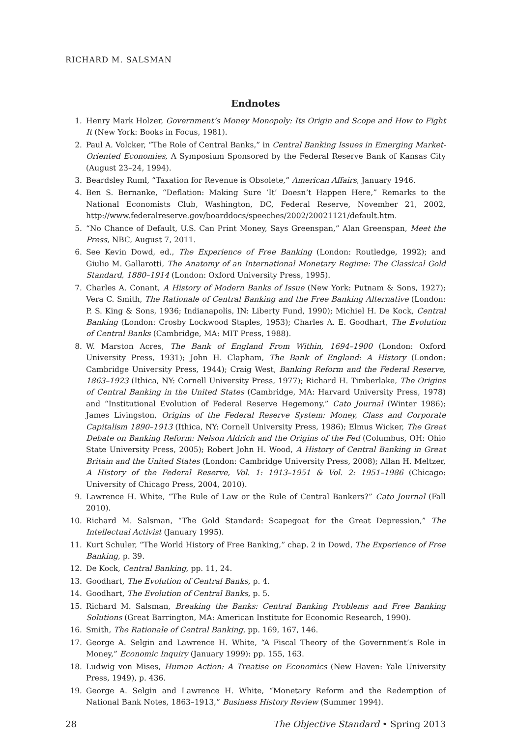RICHARD M. SALSMAN
Endnotes
1. Henry Mark Holzer, Government’s Money Monopoly: Its Origin and Scope and How to Fight It (New York: Books in Focus, 1981).
2. Paul A. Volcker, “The Role of Central Banks,” in Central Banking Issues in Emerging Market-Oriented Economies, A Symposium Sponsored by the Federal Reserve Bank of Kansas City (August 23–24, 1994).
3. Beardsley Ruml, “Taxation for Revenue is Obsolete,” American Affairs, January 1946.
4. Ben S. Bernanke, “Deflation: Making Sure ‘It’ Doesn’t Happen Here,” Remarks to the National Economists Club, Washington, DC, Federal Reserve, November 21, 2002, http://www.federalreserve.gov/boarddocs/speeches/2002/20021121/default.htm.
5. “No Chance of Default, U.S. Can Print Money, Says Greenspan,” Alan Greenspan, Meet the Press, NBC, August 7, 2011.
6. See Kevin Dowd, ed., The Experience of Free Banking (London: Routledge, 1992); and Giulio M. Gallarotti, The Anatomy of an International Monetary Regime: The Classical Gold Standard, 1880–1914 (London: Oxford University Press, 1995).
7. Charles A. Conant, A History of Modern Banks of Issue (New York: Putnam & Sons, 1927); Vera C. Smith, The Rationale of Central Banking and the Free Banking Alternative (London: P. S. King & Sons, 1936; Indianapolis, IN: Liberty Fund, 1990); Michiel H. De Kock, Central Banking (London: Crosby Lockwood Staples, 1953); Charles A. E. Goodhart, The Evolution of Central Banks (Cambridge, MA: MIT Press, 1988).
8. W. Marston Acres, The Bank of England From Within, 1694–1900 (London: Oxford University Press, 1931); John H. Clapham, The Bank of England: A History (London: Cambridge University Press, 1944); Craig West, Banking Reform and the Federal Reserve, 1863–1923 (Ithica, NY: Cornell University Press, 1977); Richard H. Timberlake, The Origins of Central Banking in the United States (Cambridge, MA: Harvard University Press, 1978) and “Institutional Evolution of Federal Reserve Hegemony,” Cato Journal (Winter 1986); James Livingston, Origins of the Federal Reserve System: Money, Class and Corporate Capitalism 1890–1913 (Ithica, NY: Cornell University Press, 1986); Elmus Wicker, The Great Debate on Banking Reform: Nelson Aldrich and the Origins of the Fed (Columbus, OH: Ohio State University Press, 2005); Robert John H. Wood, A History of Central Banking in Great Britain and the United States (London: Cambridge University Press, 2008); Allan H. Meltzer, A History of the Federal Reserve, Vol. 1: 1913–1951 & Vol. 2: 1951–1986 (Chicago: University of Chicago Press, 2004, 2010).
9. Lawrence H. White, “The Rule of Law or the Rule of Central Bankers?” Cato Journal (Fall 2010).
10. Richard M. Salsman, “The Gold Standard: Scapegoat for the Great Depression,” The Intellectual Activist (January 1995).
11. Kurt Schuler, “The World History of Free Banking,” chap. 2 in Dowd, The Experience of Free Banking, p. 39.
12. De Kock, Central Banking, pp. 11, 24.
13. Goodhart, The Evolution of Central Banks, p. 4.
14. Goodhart, The Evolution of Central Banks, p. 5.
15. Richard M. Salsman, Breaking the Banks: Central Banking Problems and Free Banking Solutions (Great Barrington, MA: American Institute for Economic Research, 1990).
16. Smith, The Rationale of Central Banking, pp. 169, 167, 146.
17. George A. Selgin and Lawrence H. White, “A Fiscal Theory of the Government’s Role in Money,” Economic Inquiry (January 1999): pp. 155, 163.
18. Ludwig von Mises, Human Action: A Treatise on Economics (New Haven: Yale University Press, 1949), p. 436.
19. George A. Selgin and Lawrence H. White, “Monetary Reform and the Redemption of National Bank Notes, 1863–1913,” Business History Review (Summer 1994).
28 The Objective Standard • Spring 2013